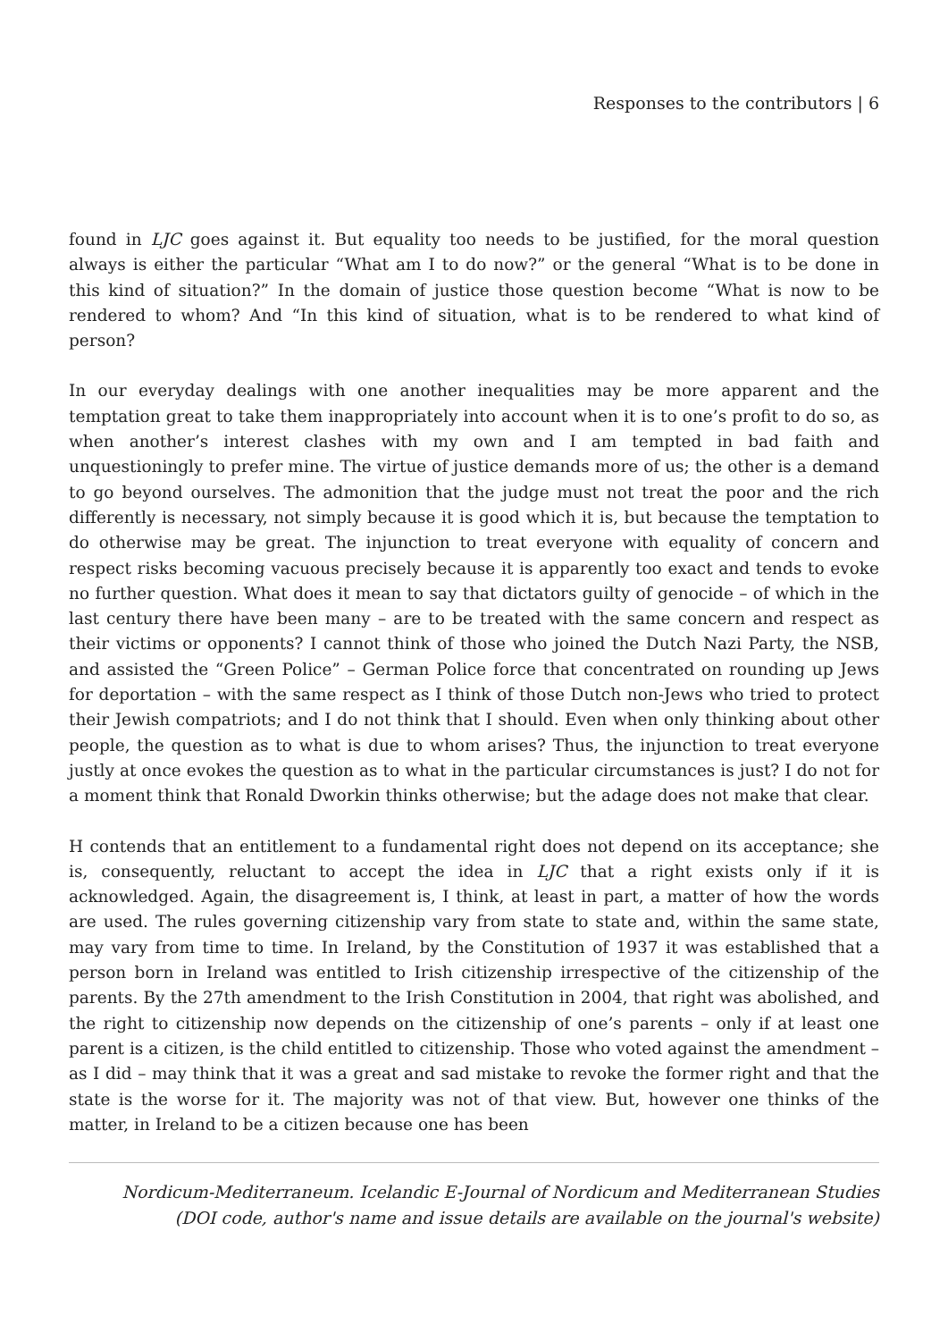Responses to the contributors | 6
found in LJC goes against it. But equality too needs to be justified, for the moral question always is either the particular “What am I to do now?” or the general “What is to be done in this kind of situation?” In the domain of justice those question become “What is now to be rendered to whom? And “In this kind of situation, what is to be rendered to what kind of person?
In our everyday dealings with one another inequalities may be more apparent and the temptation great to take them inappropriately into account when it is to one’s profit to do so, as when another’s interest clashes with my own and I am tempted in bad faith and unquestioningly to prefer mine. The virtue of justice demands more of us; the other is a demand to go beyond ourselves. The admonition that the judge must not treat the poor and the rich differently is necessary, not simply because it is good which it is, but because the temptation to do otherwise may be great. The injunction to treat everyone with equality of concern and respect risks becoming vacuous precisely because it is apparently too exact and tends to evoke no further question. What does it mean to say that dictators guilty of genocide – of which in the last century there have been many – are to be treated with the same concern and respect as their victims or opponents? I cannot think of those who joined the Dutch Nazi Party, the NSB, and assisted the “Green Police” – German Police force that concentrated on rounding up Jews for deportation – with the same respect as I think of those Dutch non-Jews who tried to protect their Jewish compatriots; and I do not think that I should. Even when only thinking about other people, the question as to what is due to whom arises? Thus, the injunction to treat everyone justly at once evokes the question as to what in the particular circumstances is just? I do not for a moment think that Ronald Dworkin thinks otherwise; but the adage does not make that clear.
H contends that an entitlement to a fundamental right does not depend on its acceptance; she is, consequently, reluctant to accept the idea in LJC that a right exists only if it is acknowledged. Again, the disagreement is, I think, at least in part, a matter of how the words are used. The rules governing citizenship vary from state to state and, within the same state, may vary from time to time. In Ireland, by the Constitution of 1937 it was established that a person born in Ireland was entitled to Irish citizenship irrespective of the citizenship of the parents. By the 27th amendment to the Irish Constitution in 2004, that right was abolished, and the right to citizenship now depends on the citizenship of one’s parents – only if at least one parent is a citizen, is the child entitled to citizenship. Those who voted against the amendment – as I did – may think that it was a great and sad mistake to revoke the former right and that the state is the worse for it. The majority was not of that view. But, however one thinks of the matter, in Ireland to be a citizen because one has been
Nordicum-Mediterraneum. Icelandic E-Journal of Nordicum and Mediterranean Studies
(DOI code, author's name and issue details are available on the journal's website)